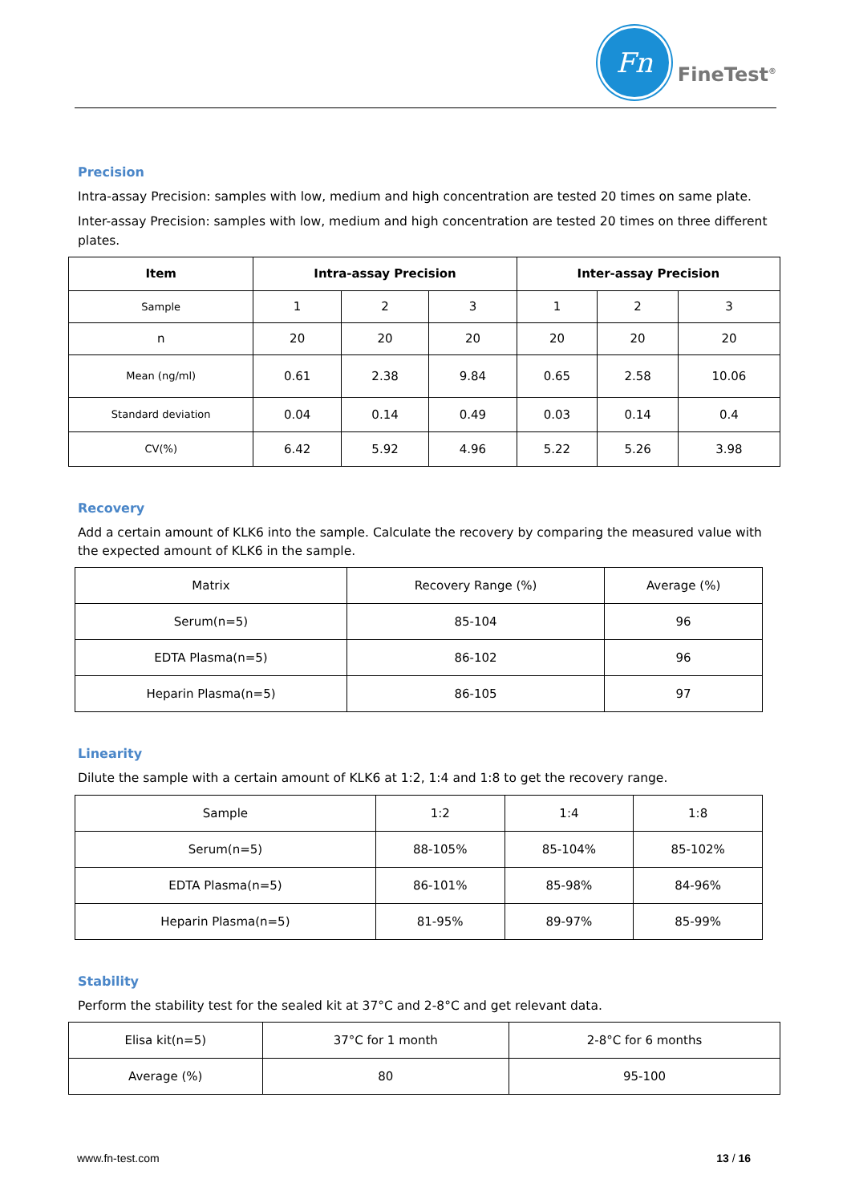Fn
FineTest<sup>®</sup>
Precision
Intra-assay Precision: samples with low, medium and high concentration are tested 20 times on same plate.
Inter-assay Precision: samples with low, medium and high concentration are tested 20 times on three different plates.
| Item | Intra-assay Precision | | | Inter-assay Precision | | |
| --- | --- | --- | --- | --- | --- | --- |
| Sample | 1 | 2 | 3 | 1 | 2 | 3 |
| n | 20 | 20 | 20 | 20 | 20 | 20 |
| Mean (ng/ml) | 0.61 | 2.38 | 9.84 | 0.65 | 2.58 | 10.06 |
| Standard deviation | 0.04 | 0.14 | 0.49 | 0.03 | 0.14 | 0.4 |
| CV(%) | 6.42 | 5.92 | 4.96 | 5.22 | 5.26 | 3.98 |
Recovery
Add a certain amount of KLK6 into the sample. Calculate the recovery by comparing the measured value with the expected amount of KLK6 in the sample.
| Matrix | Recovery Range (%) | Average (%) |
| Serum(n=5) | 85-104 | 96 |
| EDTA Plasma(n=5) | 86-102 | 96 |
| Heparin Plasma(n=5) | 86-105 | 97 |
Linearity
Dilute the sample with a certain amount of KLK6 at 1:2, 1:4 and 1:8 to get the recovery range.
| Sample | 1:2 | 1:4 | 1:8 |
| Serum(n=5) | 88-105% | 85-104% | 85-102% |
| EDTA Plasma(n=5) | 86-101% | 85-98% | 84-96% |
| Heparin Plasma(n=5) | 81-95% | 89-97% | 85-99% |
Stability
Perform the stability test for the sealed kit at 37°C and 2-8°C and get relevant data.
| Elisa kit(n=5) | 37°C for 1 month | 2-8°C for 6 months |
| Average (%) | 80 | 95-100 |
www.fn-test.com 13 / 16